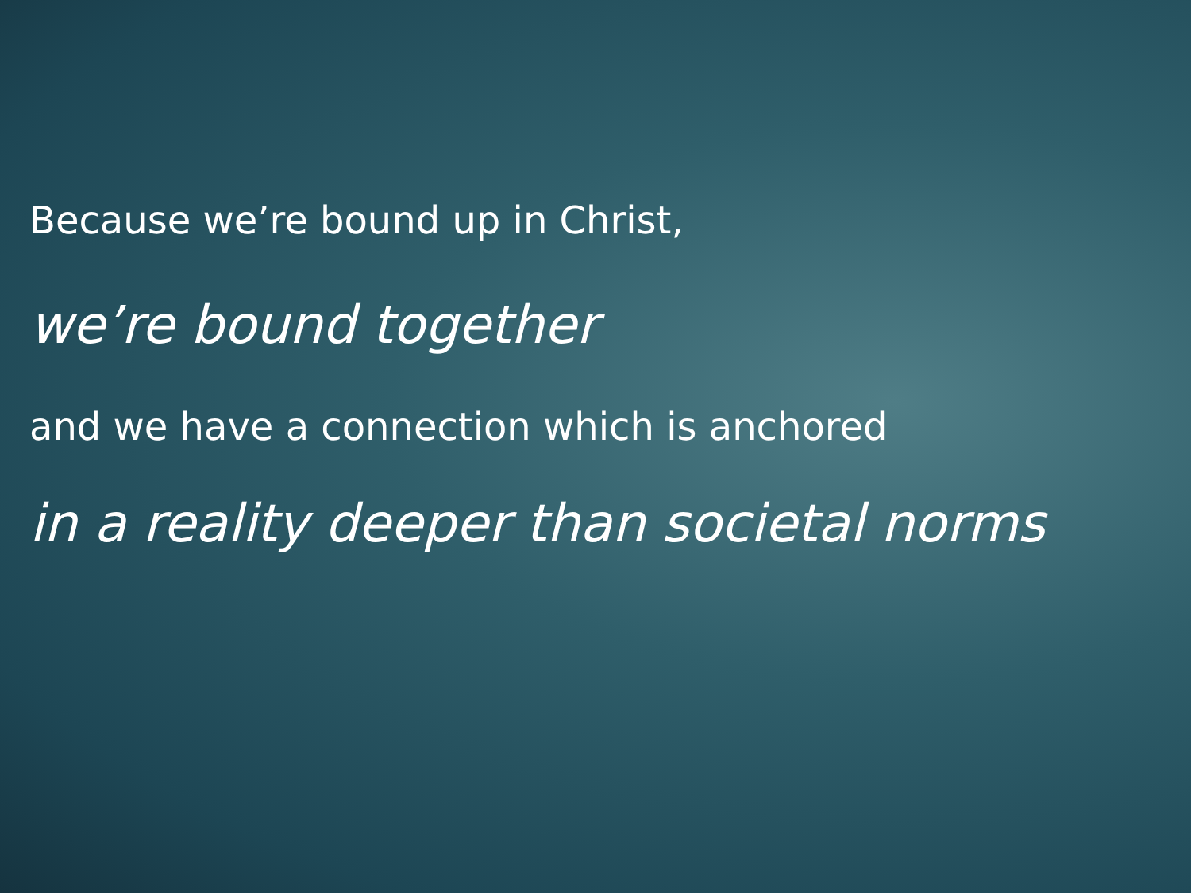Because we’re bound up in Christ,
we’re bound together
and we have a connection which is anchored
in a reality deeper than societal norms